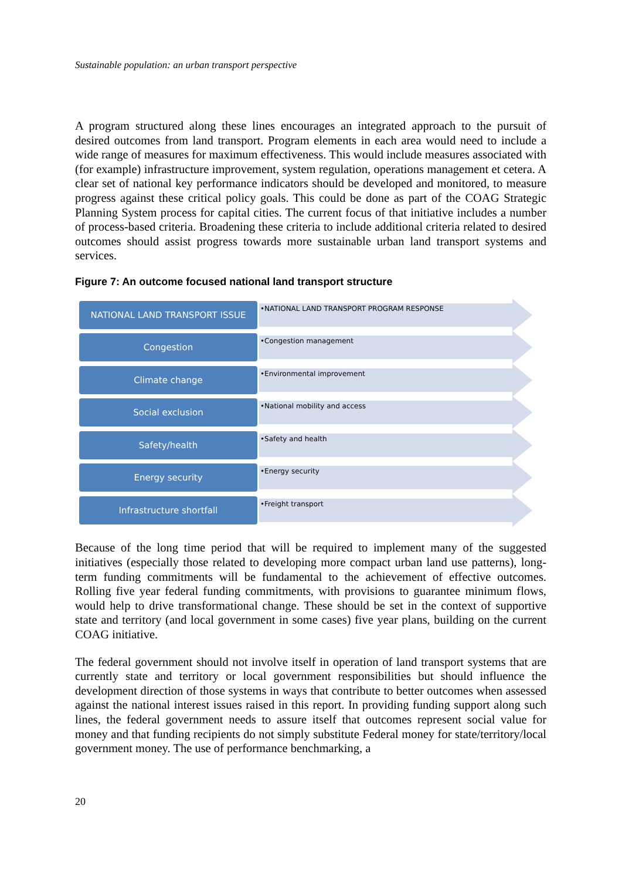Sustainable population: an urban transport perspective
A program structured along these lines encourages an integrated approach to the pursuit of desired outcomes from land transport. Program elements in each area would need to include a wide range of measures for maximum effectiveness. This would include measures associated with (for example) infrastructure improvement, system regulation, operations management et cetera. A clear set of national key performance indicators should be developed and monitored, to measure progress against these critical policy goals. This could be done as part of the COAG Strategic Planning System process for capital cities. The current focus of that initiative includes a number of process-based criteria. Broadening these criteria to include additional criteria related to desired outcomes should assist progress towards more sustainable urban land transport systems and services.
Figure 7: An outcome focused national land transport structure
NATIONAL LAND TRANSPORT ISSUE
•NATIONAL LAND TRANSPORT PROGRAM RESPONSE
Congestion
•Congestion management
Climate change
•Environmental improvement
Social exclusion
•National mobility and access
Safety/health
•Safety and health
Energy security
•Energy security
Infrastructure shortfall
•Freight transport
Because of the long time period that will be required to implement many of the suggested initiatives (especially those related to developing more compact urban land use patterns), long-term funding commitments will be fundamental to the achievement of effective outcomes. Rolling five year federal funding commitments, with provisions to guarantee minimum flows, would help to drive transformational change. These should be set in the context of supportive state and territory (and local government in some cases) five year plans, building on the current COAG initiative.
The federal government should not involve itself in operation of land transport systems that are currently state and territory or local government responsibilities but should influence the development direction of those systems in ways that contribute to better outcomes when assessed against the national interest issues raised in this report. In providing funding support along such lines, the federal government needs to assure itself that outcomes represent social value for money and that funding recipients do not simply substitute Federal money for state/territory/local government money. The use of performance benchmarking, a
20